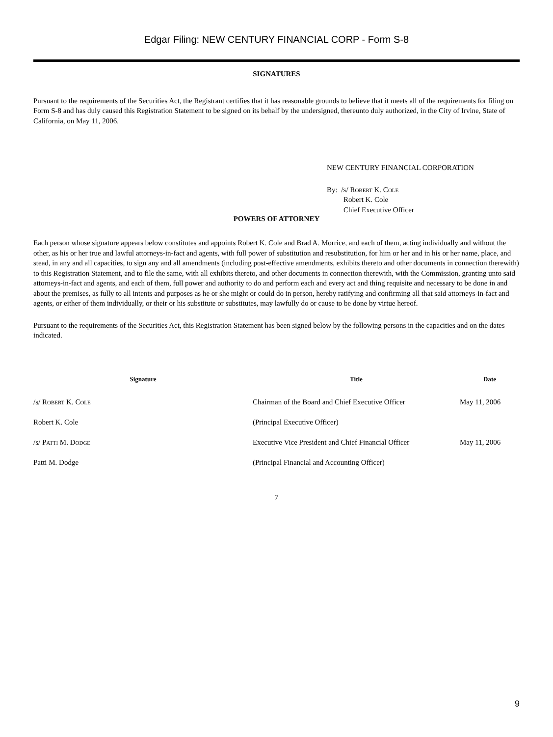Edgar Filing: NEW CENTURY FINANCIAL CORP - Form S-8
SIGNATURES
Pursuant to the requirements of the Securities Act, the Registrant certifies that it has reasonable grounds to believe that it meets all of the requirements for filing on Form S-8 and has duly caused this Registration Statement to be signed on its behalf by the undersigned, thereunto duly authorized, in the City of Irvine, State of California, on May 11, 2006.
NEW CENTURY FINANCIAL CORPORATION
By: /s/ Robert K. Cole
Robert K. Cole
Chief Executive Officer
POWERS OF ATTORNEY
Each person whose signature appears below constitutes and appoints Robert K. Cole and Brad A. Morrice, and each of them, acting individually and without the other, as his or her true and lawful attorneys-in-fact and agents, with full power of substitution and resubstitution, for him or her and in his or her name, place, and stead, in any and all capacities, to sign any and all amendments (including post-effective amendments, exhibits thereto and other documents in connection therewith) to this Registration Statement, and to file the same, with all exhibits thereto, and other documents in connection therewith, with the Commission, granting unto said attorneys-in-fact and agents, and each of them, full power and authority to do and perform each and every act and thing requisite and necessary to be done in and about the premises, as fully to all intents and purposes as he or she might or could do in person, hereby ratifying and confirming all that said attorneys-in-fact and agents, or either of them individually, or their or his substitute or substitutes, may lawfully do or cause to be done by virtue hereof.
Pursuant to the requirements of the Securities Act, this Registration Statement has been signed below by the following persons in the capacities and on the dates indicated.
| Signature | Title | Date |
| --- | --- | --- |
| /s/ Robert K. Cole | Chairman of the Board and Chief Executive Officer | May 11, 2006 |
| Robert K. Cole | (Principal Executive Officer) | |
| /s/ Patti M. Dodge | Executive Vice President and Chief Financial Officer | May 11, 2006 |
| Patti M. Dodge | (Principal Financial and Accounting Officer) | |
7
9